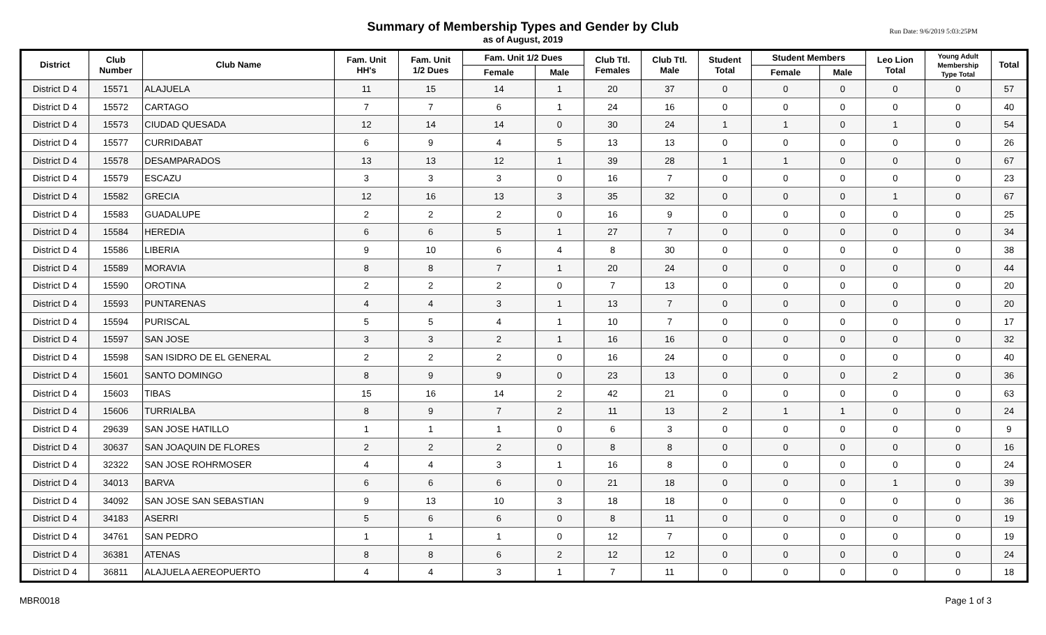Summary of Membership Types and Gender by Club
as of August, 2019
Run Date: 9/6/2019 5:03:25PM
| District | Club Number | Club Name | Fam. Unit HH's | Fam. Unit 1/2 Dues | Fam. Unit 1/2 Dues | | Club Ttl. Females | Club Ttl. Male | Student Total | Student Members | | Leo Lion Total | Young Adult Membership Type Total | Total |
| --- | --- | --- | --- | --- | --- | --- | --- | --- | --- | --- | --- | --- | --- | --- |
| | | | | | Female | Male | | | | Female | Male | | | |
| District D 4 | 15571 | ALAJUELA | 11 | 15 | 14 | 1 | 20 | 37 | 0 | 0 | 0 | 0 | 0 | 57 |
| District D 4 | 15572 | CARTAGO | 7 | 7 | 6 | 1 | 24 | 16 | 0 | 0 | 0 | 0 | 0 | 40 |
| District D 4 | 15573 | CIUDAD QUESADA | 12 | 14 | 14 | 0 | 30 | 24 | 1 | 1 | 0 | 1 | 0 | 54 |
| District D 4 | 15577 | CURRIDABAT | 6 | 9 | 4 | 5 | 13 | 13 | 0 | 0 | 0 | 0 | 0 | 26 |
| District D 4 | 15578 | DESAMPARADOS | 13 | 13 | 12 | 1 | 39 | 28 | 1 | 1 | 0 | 0 | 0 | 67 |
| District D 4 | 15579 | ESCAZU | 3 | 3 | 3 | 0 | 16 | 7 | 0 | 0 | 0 | 0 | 0 | 23 |
| District D 4 | 15582 | GRECIA | 12 | 16 | 13 | 3 | 35 | 32 | 0 | 0 | 0 | 1 | 0 | 67 |
| District D 4 | 15583 | GUADALUPE | 2 | 2 | 2 | 0 | 16 | 9 | 0 | 0 | 0 | 0 | 0 | 25 |
| District D 4 | 15584 | HEREDIA | 6 | 6 | 5 | 1 | 27 | 7 | 0 | 0 | 0 | 0 | 0 | 34 |
| District D 4 | 15586 | LIBERIA | 9 | 10 | 6 | 4 | 8 | 30 | 0 | 0 | 0 | 0 | 0 | 38 |
| District D 4 | 15589 | MORAVIA | 8 | 8 | 7 | 1 | 20 | 24 | 0 | 0 | 0 | 0 | 0 | 44 |
| District D 4 | 15590 | OROTINA | 2 | 2 | 2 | 0 | 7 | 13 | 0 | 0 | 0 | 0 | 0 | 20 |
| District D 4 | 15593 | PUNTARENAS | 4 | 4 | 3 | 1 | 13 | 7 | 0 | 0 | 0 | 0 | 0 | 20 |
| District D 4 | 15594 | PURISCAL | 5 | 5 | 4 | 1 | 10 | 7 | 0 | 0 | 0 | 0 | 0 | 17 |
| District D 4 | 15597 | SAN JOSE | 3 | 3 | 2 | 1 | 16 | 16 | 0 | 0 | 0 | 0 | 0 | 32 |
| District D 4 | 15598 | SAN ISIDRO DE EL GENERAL | 2 | 2 | 2 | 0 | 16 | 24 | 0 | 0 | 0 | 0 | 0 | 40 |
| District D 4 | 15601 | SANTO DOMINGO | 8 | 9 | 9 | 0 | 23 | 13 | 0 | 0 | 0 | 2 | 0 | 36 |
| District D 4 | 15603 | TIBAS | 15 | 16 | 14 | 2 | 42 | 21 | 0 | 0 | 0 | 0 | 0 | 63 |
| District D 4 | 15606 | TURRIALBA | 8 | 9 | 7 | 2 | 11 | 13 | 2 | 1 | 1 | 0 | 0 | 24 |
| District D 4 | 29639 | SAN JOSE HATILLO | 1 | 1 | 1 | 0 | 6 | 3 | 0 | 0 | 0 | 0 | 0 | 9 |
| District D 4 | 30637 | SAN JOAQUIN DE FLORES | 2 | 2 | 2 | 0 | 8 | 8 | 0 | 0 | 0 | 0 | 0 | 16 |
| District D 4 | 32322 | SAN JOSE ROHRMOSER | 4 | 4 | 3 | 1 | 16 | 8 | 0 | 0 | 0 | 0 | 0 | 24 |
| District D 4 | 34013 | BARVA | 6 | 6 | 6 | 0 | 21 | 18 | 0 | 0 | 0 | 1 | 0 | 39 |
| District D 4 | 34092 | SAN JOSE SAN SEBASTIAN | 9 | 13 | 10 | 3 | 18 | 18 | 0 | 0 | 0 | 0 | 0 | 36 |
| District D 4 | 34183 | ASERRI | 5 | 6 | 6 | 0 | 8 | 11 | 0 | 0 | 0 | 0 | 0 | 19 |
| District D 4 | 34761 | SAN PEDRO | 1 | 1 | 1 | 0 | 12 | 7 | 0 | 0 | 0 | 0 | 0 | 19 |
| District D 4 | 36381 | ATENAS | 8 | 8 | 6 | 2 | 12 | 12 | 0 | 0 | 0 | 0 | 0 | 24 |
| District D 4 | 36811 | ALAJUELA AEREOPUERTO | 4 | 4 | 3 | 1 | 7 | 11 | 0 | 0 | 0 | 0 | 0 | 18 |
MBR0018 Page 1 of 3